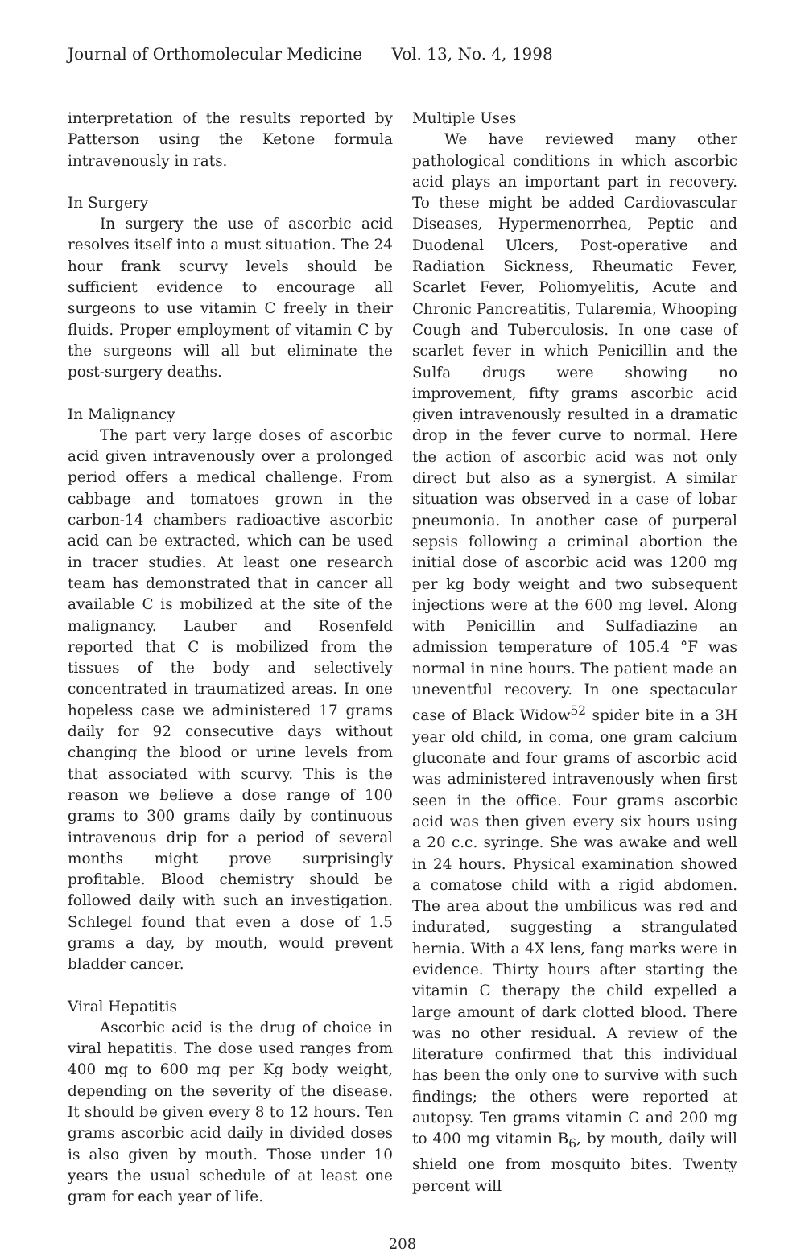Journal of Orthomolecular Medicine Vol. 13, No. 4, 1998
interpretation of the results reported by Patterson using the Ketone formula intravenously in rats.
In Surgery
In surgery the use of ascorbic acid resolves itself into a must situation. The 24 hour frank scurvy levels should be sufficient evidence to encourage all surgeons to use vitamin C freely in their fluids. Proper employment of vitamin C by the surgeons will all but eliminate the post-surgery deaths.
In Malignancy
The part very large doses of ascorbic acid given intravenously over a prolonged period offers a medical challenge. From cabbage and tomatoes grown in the carbon-14 chambers radioactive ascorbic acid can be extracted, which can be used in tracer studies. At least one research team has demonstrated that in cancer all available C is mobilized at the site of the malignancy. Lauber and Rosenfeld reported that C is mobilized from the tissues of the body and selectively concentrated in traumatized areas. In one hopeless case we administered 17 grams daily for 92 consecutive days without changing the blood or urine levels from that associated with scurvy. This is the reason we believe a dose range of 100 grams to 300 grams daily by continuous intravenous drip for a period of several months might prove surprisingly profitable. Blood chemistry should be followed daily with such an investigation. Schlegel found that even a dose of 1.5 grams a day, by mouth, would prevent bladder cancer.
Viral Hepatitis
Ascorbic acid is the drug of choice in viral hepatitis. The dose used ranges from 400 mg to 600 mg per Kg body weight, depending on the severity of the disease. It should be given every 8 to 12 hours. Ten grams ascorbic acid daily in divided doses is also given by mouth. Those under 10 years the usual schedule of at least one gram for each year of life.
Multiple Uses
We have reviewed many other pathological conditions in which ascorbic acid plays an important part in recovery. To these might be added Cardiovascular Diseases, Hypermenorrhea, Peptic and Duodenal Ulcers, Post-operative and Radiation Sickness, Rheumatic Fever, Scarlet Fever, Poliomyelitis, Acute and Chronic Pancreatitis, Tularemia, Whooping Cough and Tuberculosis. In one case of scarlet fever in which Penicillin and the Sulfa drugs were showing no improvement, fifty grams ascorbic acid given intravenously resulted in a dramatic drop in the fever curve to normal. Here the action of ascorbic acid was not only direct but also as a synergist. A similar situation was observed in a case of lobar pneumonia. In another case of purperal sepsis following a criminal abortion the initial dose of ascorbic acid was 1200 mg per kg body weight and two subsequent injections were at the 600 mg level. Along with Penicillin and Sulfadiazine an admission temperature of 105.4 °F was normal in nine hours. The patient made an uneventful recovery. In one spectacular case of Black Widow<sup>52</sup> spider bite in a 3H year old child, in coma, one gram calcium gluconate and four grams of ascorbic acid was administered intravenously when first seen in the office. Four grams ascorbic acid was then given every six hours using a 20 c.c. syringe. She was awake and well in 24 hours. Physical examination showed a comatose child with a rigid abdomen. The area about the umbilicus was red and indurated, suggesting a strangulated hernia. With a 4X lens, fang marks were in evidence. Thirty hours after starting the vitamin C therapy the child expelled a large amount of dark clotted blood. There was no other residual. A review of the literature confirmed that this individual has been the only one to survive with such findings; the others were reported at autopsy. Ten grams vitamin C and 200 mg to 400 mg vitamin B<sub>6</sub>, by mouth, daily will shield one from mosquito bites. Twenty percent will
208